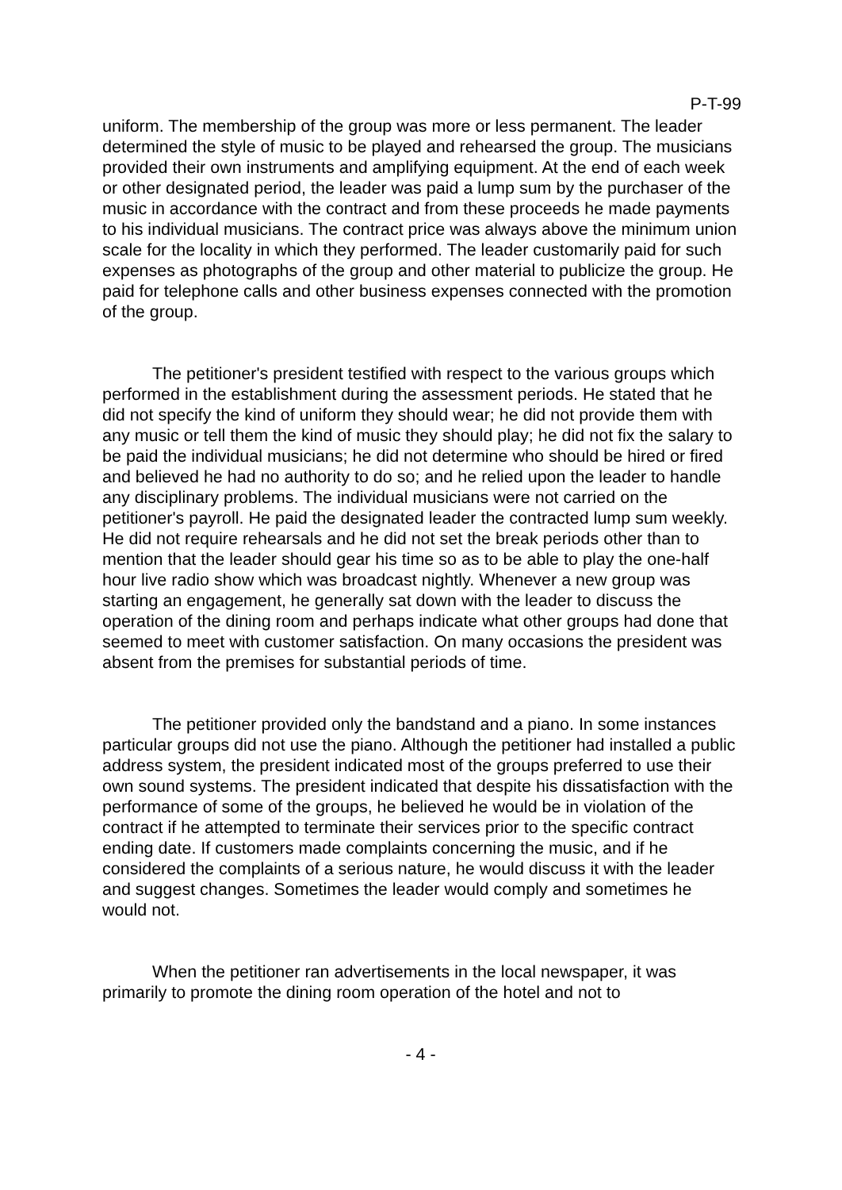P-T-99
uniform. The membership of the group was more or less permanent. The leader determined the style of music to be played and rehearsed the group. The musicians provided their own instruments and amplifying equipment. At the end of each week or other designated period, the leader was paid a lump sum by the purchaser of the music in accordance with the contract and from these proceeds he made payments to his individual musicians. The contract price was always above the minimum union scale for the locality in which they performed. The leader customarily paid for such expenses as photographs of the group and other material to publicize the group. He paid for telephone calls and other business expenses connected with the promotion of the group.
The petitioner's president testified with respect to the various groups which performed in the establishment during the assessment periods. He stated that he did not specify the kind of uniform they should wear; he did not provide them with any music or tell them the kind of music they should play; he did not fix the salary to be paid the individual musicians; he did not determine who should be hired or fired and believed he had no authority to do so; and he relied upon the leader to handle any disciplinary problems. The individual musicians were not carried on the petitioner's payroll. He paid the designated leader the contracted lump sum weekly. He did not require rehearsals and he did not set the break periods other than to mention that the leader should gear his time so as to be able to play the one-half hour live radio show which was broadcast nightly. Whenever a new group was starting an engagement, he generally sat down with the leader to discuss the operation of the dining room and perhaps indicate what other groups had done that seemed to meet with customer satisfaction. On many occasions the president was absent from the premises for substantial periods of time.
The petitioner provided only the bandstand and a piano. In some instances particular groups did not use the piano. Although the petitioner had installed a public address system, the president indicated most of the groups preferred to use their own sound systems. The president indicated that despite his dissatisfaction with the performance of some of the groups, he believed he would be in violation of the contract if he attempted to terminate their services prior to the specific contract ending date. If customers made complaints concerning the music, and if he considered the complaints of a serious nature, he would discuss it with the leader and suggest changes. Sometimes the leader would comply and sometimes he would not.
When the petitioner ran advertisements in the local newspaper, it was primarily to promote the dining room operation of the hotel and not to
- 4 -